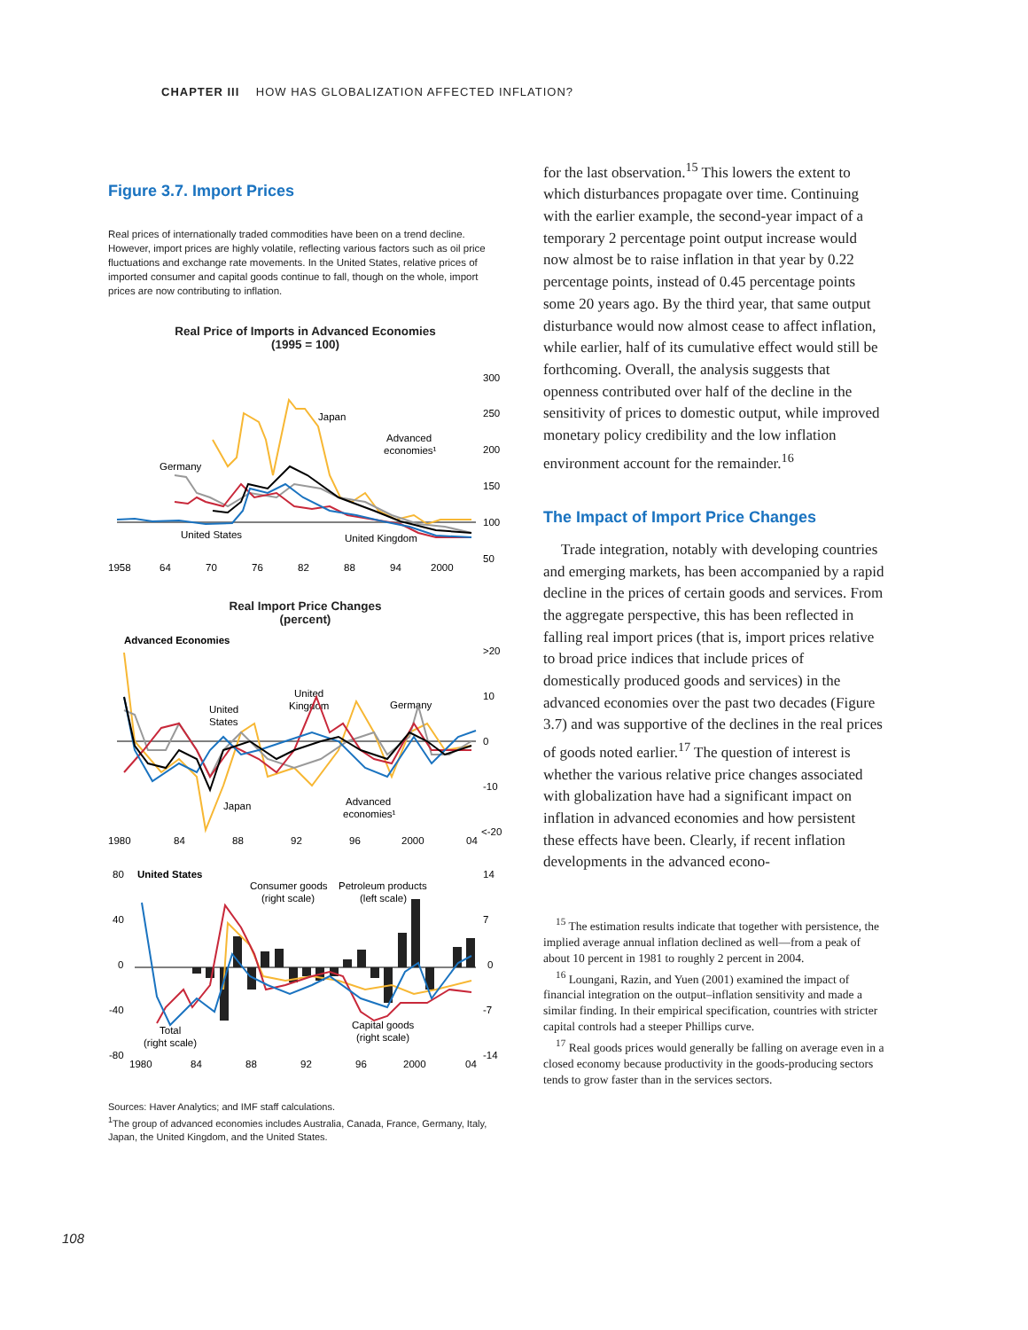CHAPTER III HOW HAS GLOBALIZATION AFFECTED INFLATION?
Figure 3.7. Import Prices
Real prices of internationally traded commodities have been on a trend decline. However, import prices are highly volatile, reflecting various factors such as oil price fluctuations and exchange rate movements. In the United States, relative prices of imported consumer and capital goods continue to fall, though on the whole, import prices are now contributing to inflation.
Real Price of Imports in Advanced Economies
(1995 = 100)
300
250
200
150
100
50
1958
64
70
76
82
88
94
2000
Japan
Advanced
economies¹
Germany
United States
United Kingdom
Real Import Price Changes
(percent)
Advanced Economies
>20
10
0
-10
<-20
1980
84
88
92
96
2000
04
United
States
United
Kingdom
Germany
Japan
Advanced
economies¹
80
United States
40
0
-40
-80
14
7
0
-7
-14
1980
84
88
92
96
2000
04
Consumer goods
(right scale)
Petroleum products
(left scale)
Total
(right scale)
Capital goods
(right scale)
Sources: Haver Analytics; and IMF staff calculations.
<sup>1</sup> The group of advanced economies includes Australia, Canada, France, Germany, Italy, Japan, the United Kingdom, and the United States.
for the last observation.<sup>15</sup> This lowers the extent to which disturbances propagate over time. Continuing with the earlier example, the second-year impact of a temporary 2 percentage point output increase would now almost be to raise inflation in that year by 0.22 percentage points, instead of 0.45 percentage points some 20 years ago. By the third year, that same output disturbance would now almost cease to affect inflation, while earlier, half of its cumulative effect would still be forthcoming. Overall, the analysis suggests that openness contributed over half of the decline in the sensitivity of prices to domestic output, while improved monetary policy credibility and the low inflation environment account for the remainder.<sup>16</sup>
The Impact of Import Price Changes
Trade integration, notably with developing countries and emerging markets, has been accompanied by a rapid decline in the prices of certain goods and services. From the aggregate perspective, this has been reflected in falling real import prices (that is, import prices relative to broad price indices that include prices of domestically produced goods and services) in the advanced economies over the past two decades (Figure 3.7) and was supportive of the declines in the real prices of goods noted earlier.<sup>17</sup> The question of interest is whether the various relative price changes associated with globalization have had a significant impact on inflation in advanced economies and how persistent these effects have been. Clearly, if recent inflation developments in the advanced econo-
<sup>15</sup> The estimation results indicate that together with persistence, the implied average annual inflation declined as well—from a peak of about 10 percent in 1981 to roughly 2 percent in 2004.
<sup>16</sup> Loungani, Razin, and Yuen (2001) examined the impact of financial integration on the output–inflation sensitivity and made a similar finding. In their empirical specification, countries with stricter capital controls had a steeper Phillips curve.
<sup>17</sup> Real goods prices would generally be falling on average even in a closed economy because productivity in the goods-producing sectors tends to grow faster than in the services sectors.
108